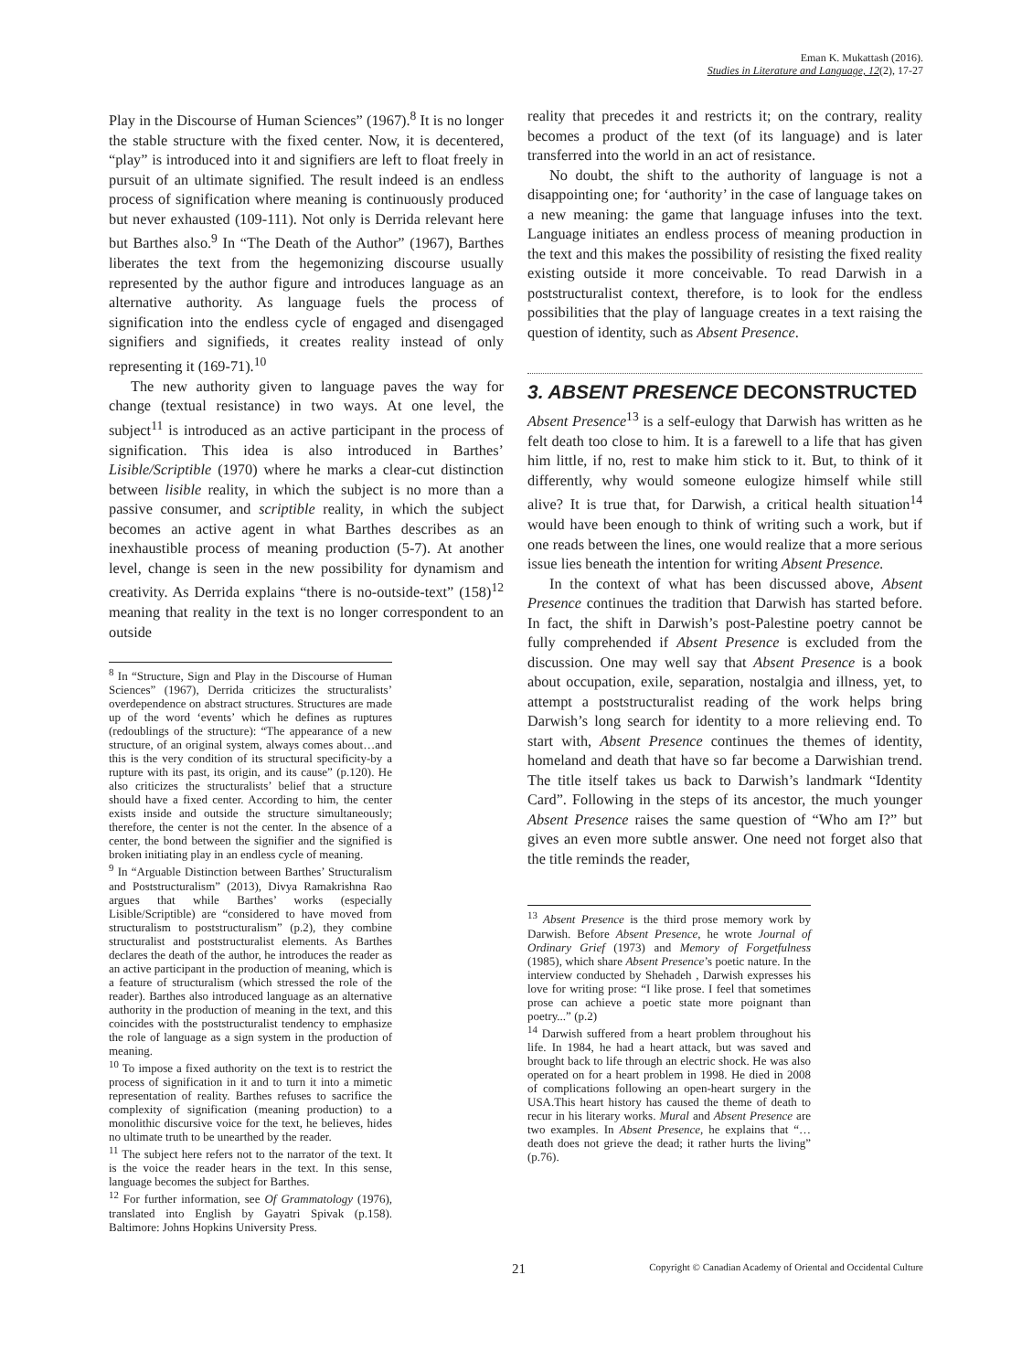Eman K. Mukattash (2016).
Studies in Literature and Language, 12(2), 17-27
Play in the Discourse of Human Sciences” (1967).<sup>8</sup> It is no longer the stable structure with the fixed center. Now, it is decentered, “play” is introduced into it and signifiers are left to float freely in pursuit of an ultimate signified. The result indeed is an endless process of signification where meaning is continuously produced but never exhausted (109-111). Not only is Derrida relevant here but Barthes also.<sup>9</sup> In “The Death of the Author” (1967), Barthes liberates the text from the hegemonizing discourse usually represented by the author figure and introduces language as an alternative authority. As language fuels the process of signification into the endless cycle of engaged and disengaged signifiers and signifieds, it creates reality instead of only representing it (169-71).<sup>10</sup>
The new authority given to language paves the way for change (textual resistance) in two ways. At one level, the subject<sup>11</sup> is introduced as an active participant in the process of signification. This idea is also introduced in Barthes’ Lisible/Scriptible (1970) where he marks a clear-cut distinction between lisible reality, in which the subject is no more than a passive consumer, and scriptible reality, in which the subject becomes an active agent in what Barthes describes as an inexhaustible process of meaning production (5-7). At another level, change is seen in the new possibility for dynamism and creativity. As Derrida explains “there is no-outside-text” (158)<sup>12</sup> meaning that reality in the text is no longer correspondent to an outside
<sup>8</sup> In “Structure, Sign and Play in the Discourse of Human Sciences” (1967), Derrida criticizes the structuralists’ overdependence on abstract structures. Structures are made up of the word ‘events’ which he defines as ruptures (redoublings of the structure): “The appearance of a new structure, of an original system, always comes about…and this is the very condition of its structural specificity-by a rupture with its past, its origin, and its cause” (p.120). He also criticizes the structuralists’ belief that a structure should have a fixed center. According to him, the center exists inside and outside the structure simultaneously; therefore, the center is not the center. In the absence of a center, the bond between the signifier and the signified is broken initiating play in an endless cycle of meaning.
<sup>9</sup> In “Arguable Distinction between Barthes’ Structuralism and Poststructuralism” (2013), Divya Ramakrishna Rao argues that while Barthes’ works (especially Lisible/Scriptible) are “considered to have moved from structuralism to poststructuralism” (p.2), they combine structuralist and poststructuralist elements. As Barthes declares the death of the author, he introduces the reader as an active participant in the production of meaning, which is a feature of structuralism (which stressed the role of the reader). Barthes also introduced language as an alternative authority in the production of meaning in the text, and this coincides with the poststructuralist tendency to emphasize the role of language as a sign system in the production of meaning.
<sup>10</sup> To impose a fixed authority on the text is to restrict the process of signification in it and to turn it into a mimetic representation of reality. Barthes refuses to sacrifice the complexity of signification (meaning production) to a monolithic discursive voice for the text, he believes, hides no ultimate truth to be unearthed by the reader.
<sup>11</sup> The subject here refers not to the narrator of the text. It is the voice the reader hears in the text. In this sense, language becomes the subject for Barthes.
<sup>12</sup> For further information, see Of Grammatology (1976), translated into English by Gayatri Spivak (p.158). Baltimore: Johns Hopkins University Press.
reality that precedes it and restricts it; on the contrary, reality becomes a product of the text (of its language) and is later transferred into the world in an act of resistance.
No doubt, the shift to the authority of language is not a disappointing one; for ‘authority’ in the case of language takes on a new meaning: the game that language infuses into the text. Language initiates an endless process of meaning production in the text and this makes the possibility of resisting the fixed reality existing outside it more conceivable. To read Darwish in a poststructuralist context, therefore, is to look for the endless possibilities that the play of language creates in a text raising the question of identity, such as Absent Presence.
3. ABSENT PRESENCE DECONSTRUCTED
Absent Presence<sup>13</sup> is a self-eulogy that Darwish has written as he felt death too close to him. It is a farewell to a life that has given him little, if no, rest to make him stick to it. But, to think of it differently, why would someone eulogize himself while still alive? It is true that, for Darwish, a critical health situation<sup>14</sup> would have been enough to think of writing such a work, but if one reads between the lines, one would realize that a more serious issue lies beneath the intention for writing Absent Presence.
In the context of what has been discussed above, Absent Presence continues the tradition that Darwish has started before. In fact, the shift in Darwish’s post-Palestine poetry cannot be fully comprehended if Absent Presence is excluded from the discussion. One may well say that Absent Presence is a book about occupation, exile, separation, nostalgia and illness, yet, to attempt a poststructuralist reading of the work helps bring Darwish’s long search for identity to a more relieving end. To start with, Absent Presence continues the themes of identity, homeland and death that have so far become a Darwishian trend. The title itself takes us back to Darwish’s landmark “Identity Card”. Following in the steps of its ancestor, the much younger Absent Presence raises the same question of “Who am I?” but gives an even more subtle answer. One need not forget also that the title reminds the reader,
<sup>13</sup> Absent Presence is the third prose memory work by Darwish. Before Absent Presence, he wrote Journal of Ordinary Grief (1973) and Memory of Forgetfulness (1985), which share Absent Presence’s poetic nature. In the interview conducted by Shehadeh , Darwish expresses his love for writing prose: “I like prose. I feel that sometimes prose can achieve a poetic state more poignant than poetry...” (p.2)
<sup>14</sup> Darwish suffered from a heart problem throughout his life. In 1984, he had a heart attack, but was saved and brought back to life through an electric shock. He was also operated on for a heart problem in 1998. He died in 2008 of complications following an open-heart surgery in the USA.This heart history has caused the theme of death to recur in his literary works. Mural and Absent Presence are two examples. In Absent Presence, he explains that “…death does not grieve the dead; it rather hurts the living” (p.76).
21 Copyright © Canadian Academy of Oriental and Occidental Culture